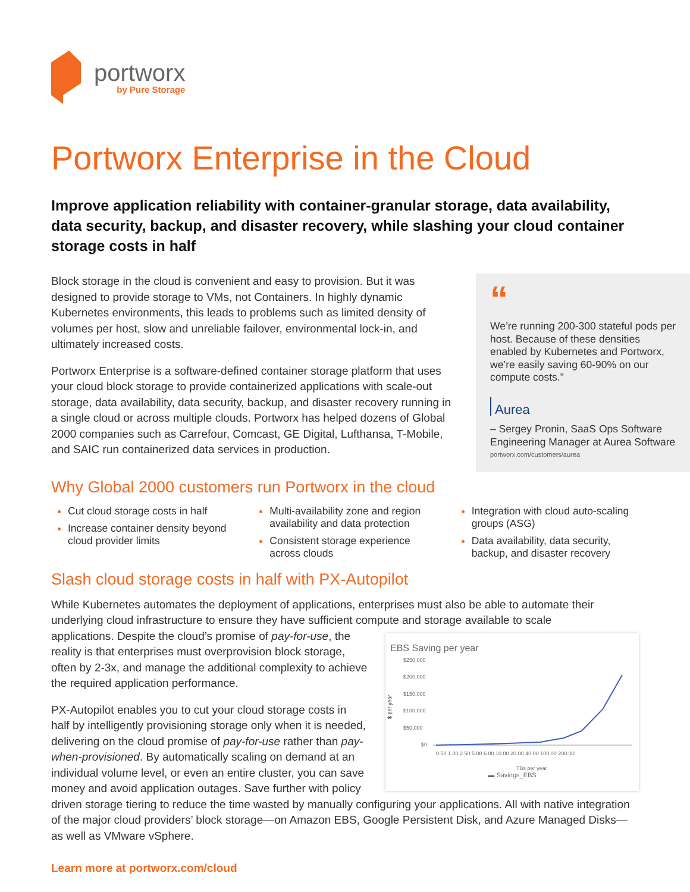portworx
by Pure Storage
Portworx Enterprise in the Cloud
Improve application reliability with container-granular storage, data availability, data security, backup, and disaster recovery, while slashing your cloud container storage costs in half
Block storage in the cloud is convenient and easy to provision. But it was designed to provide storage to VMs, not Containers. In highly dynamic Kubernetes environments, this leads to problems such as limited density of volumes per host, slow and unreliable failover, environmental lock-in, and ultimately increased costs.
Portworx Enterprise is a software-defined container storage platform that uses your cloud block storage to provide containerized applications with scale-out storage, data availability, data security, backup, and disaster recovery running in a single cloud or across multiple clouds. Portworx has helped dozens of Global 2000 companies such as Carrefour, Comcast, GE Digital, Lufthansa, T-Mobile, and SAIC run containerized data services in production.
“
We’re running 200-300 stateful pods per host. Because of these densities enabled by Kubernetes and Portworx, we’re easily saving 60-90% on our compute costs.”
Aurea
– Sergey Pronin, SaaS Ops Software Engineering Manager at Aurea Software
portworx.com/customers/aurea
Why Global 2000 customers run Portworx in the cloud
Cut cloud storage costs in half
Increase container density beyond cloud provider limits
Multi-availability zone and region availability and data protection
Consistent storage experience across clouds
Integration with cloud auto-scaling groups (ASG)
Data availability, data security, backup, and disaster recovery
Slash cloud storage costs in half with PX-Autopilot
While Kubernetes automates the deployment of applications, enterprises must also be able to automate their underlying cloud infrastructure to ensure they have sufficient compute and storage available to scale
EBS Saving per year
$ per year
$250,000
$200,000
$150,000
$100,000
$50,000
$0
0.50 1.00 2.50 5.00 6.00 10.00 20.00 40.00 100.00 200.00
TBs per year
▬ Savings_EBS
applications. Despite the cloud’s promise of pay-for-use, the reality is that enterprises must overprovision block storage, often by 2-3x, and manage the additional complexity to achieve the required application performance.
PX-Autopilot enables you to cut your cloud storage costs in half by intelligently provisioning storage only when it is needed, delivering on the cloud promise of pay-for-use rather than pay-when-provisioned. By automatically scaling on demand at an individual volume level, or even an entire cluster, you can save money and avoid application outages. Save further with policy driven storage tiering to reduce the time wasted by manually configuring your applications. All with native integration of the major cloud providers’ block storage—on Amazon EBS, Google Persistent Disk, and Azure Managed Disks—as well as VMware vSphere.
Learn more at portworx.com/cloud